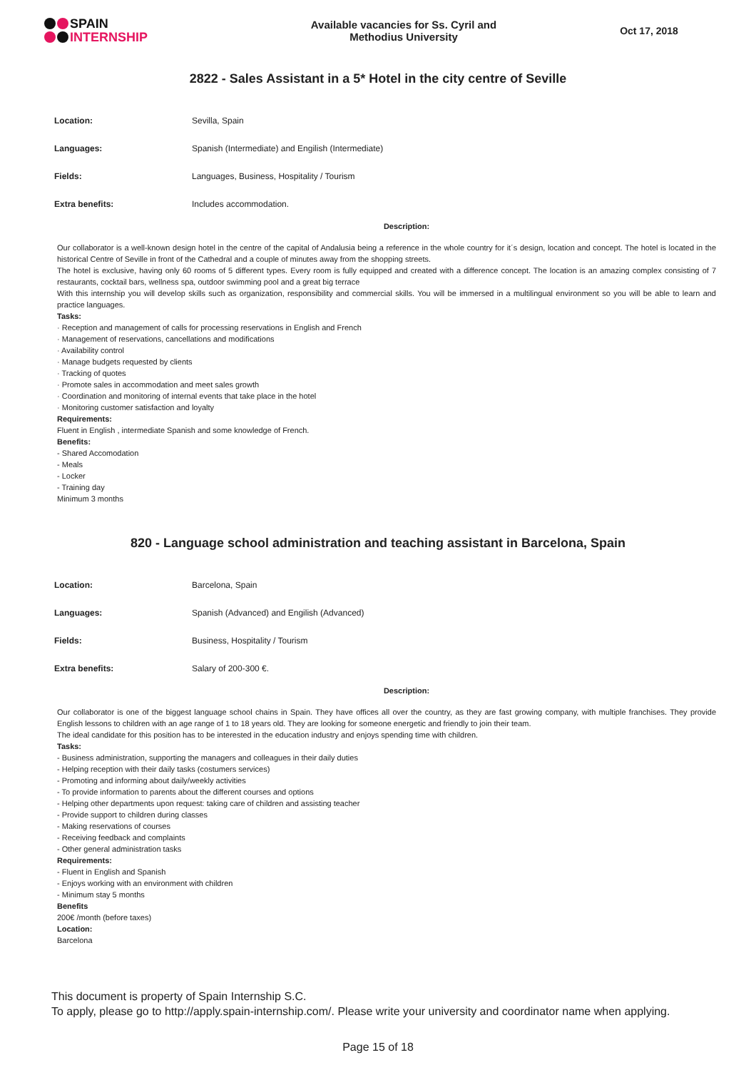SPAIN
INTERNSHIP
Available vacancies for Ss. Cyril and
Methodius University
Oct 17, 2018
2822 - Sales Assistant in a 5* Hotel in the city centre of Seville
| Location: | Sevilla, Spain |
| Languages: | Spanish (Intermediate) and Engilish (Intermediate) |
| Fields: | Languages, Business, Hospitality / Tourism |
| Extra benefits: | Includes accommodation. |
Description:
Our collaborator is a well-known design hotel in the centre of the capital of Andalusia being a reference in the whole country for it´s design, location and concept. The hotel is located in the historical Centre of Seville in front of the Cathedral and a couple of minutes away from the shopping streets.
The hotel is exclusive, having only 60 rooms of 5 different types. Every room is fully equipped and created with a difference concept. The location is an amazing complex consisting of 7 restaurants, cocktail bars, wellness spa, outdoor swimming pool and a great big terrace
With this internship you will develop skills such as organization, responsibility and commercial skills. You will be immersed in a multilingual environment so you will be able to learn and practice languages.
Tasks:
· Reception and management of calls for processing reservations in English and French
· Management of reservations, cancellations and modifications
· Availability control
· Manage budgets requested by clients
· Tracking of quotes
· Promote sales in accommodation and meet sales growth
· Coordination and monitoring of internal events that take place in the hotel
· Monitoring customer satisfaction and loyalty
Requirements:
Fluent in English , intermediate Spanish and some knowledge of French.
Benefits:
- Shared Accomodation
- Meals
- Locker
- Training day
Minimum 3 months
820 - Language school administration and teaching assistant in Barcelona, Spain
| Location: | Barcelona, Spain |
| Languages: | Spanish (Advanced) and Engilish (Advanced) |
| Fields: | Business, Hospitality / Tourism |
| Extra benefits: | Salary of 200-300 €. |
Description:
Our collaborator is one of the biggest language school chains in Spain. They have offices all over the country, as they are fast growing company, with multiple franchises. They provide English lessons to children with an age range of 1 to 18 years old. They are looking for someone energetic and friendly to join their team.
The ideal candidate for this position has to be interested in the education industry and enjoys spending time with children.
Tasks:
- Business administration, supporting the managers and colleagues in their daily duties
- Helping reception with their daily tasks (costumers services)
- Promoting and informing about daily/weekly activities
- To provide information to parents about the different courses and options
- Helping other departments upon request: taking care of children and assisting teacher
- Provide support to children during classes
- Making reservations of courses
- Receiving feedback and complaints
- Other general administration tasks
Requirements:
- Fluent in English and Spanish
- Enjoys working with an environment with children
- Minimum stay 5 months
Benefits
200€ /month (before taxes)
Location:
Barcelona
This document is property of Spain Internship S.C.
To apply, please go to http://apply.spain-internship.com/. Please write your university and coordinator name when applying.
Page 15 of 18